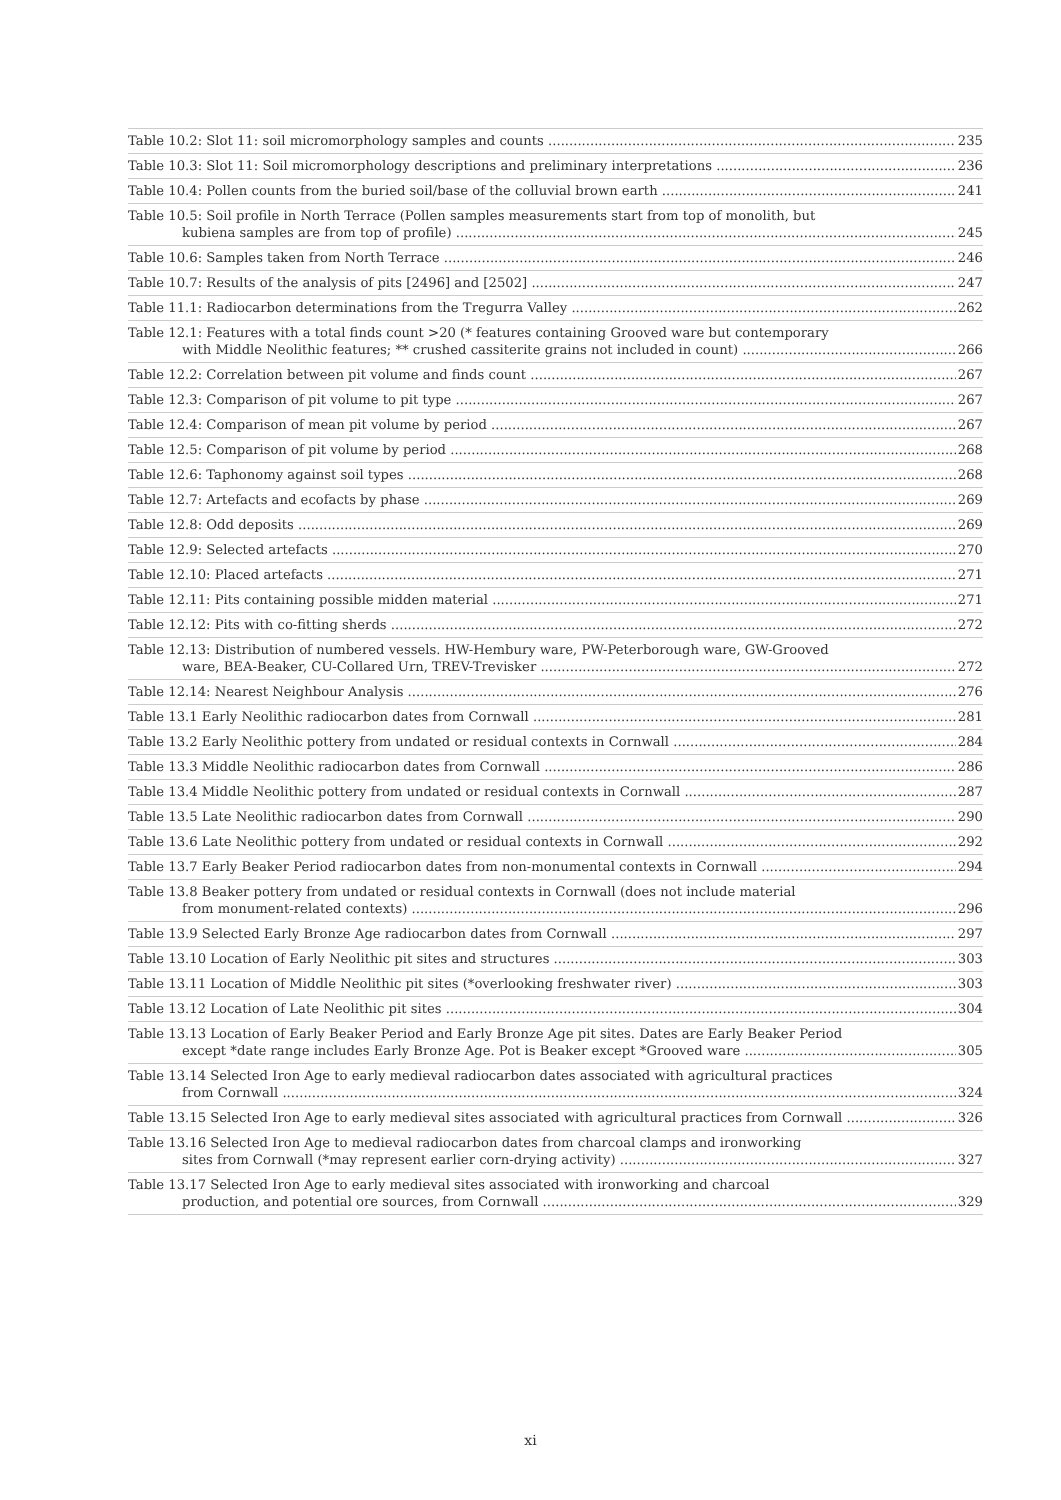Table 10.2: Slot 11: soil micromorphology samples and counts 235
Table 10.3: Slot 11: Soil micromorphology descriptions and preliminary interpretations 236
Table 10.4: Pollen counts from the buried soil/base of the colluvial brown earth 241
Table 10.5: Soil profile in North Terrace (Pollen samples measurements start from top of monolith, but
kubiena samples are from top of profile) 245
Table 10.6: Samples taken from North Terrace 246
Table 10.7: Results of the analysis of pits [2496] and [2502] 247
Table 11.1: Radiocarbon determinations from the Tregurra Valley 262
Table 12.1: Features with a total finds count >20 (* features containing Grooved ware but contemporary
with Middle Neolithic features; ** crushed cassiterite grains not included in count) 266
Table 12.2: Correlation between pit volume and finds count 267
Table 12.3: Comparison of pit volume to pit type 267
Table 12.4: Comparison of mean pit volume by period 267
Table 12.5: Comparison of pit volume by period 268
Table 12.6: Taphonomy against soil types 268
Table 12.7: Artefacts and ecofacts by phase 269
Table 12.8: Odd deposits 269
Table 12.9: Selected artefacts 270
Table 12.10: Placed artefacts 271
Table 12.11: Pits containing possible midden material 271
Table 12.12: Pits with co-fitting sherds 272
Table 12.13: Distribution of numbered vessels. HW-Hembury ware, PW-Peterborough ware, GW-Grooved
ware, BEA-Beaker, CU-Collared Urn, TREV-Trevisker 272
Table 12.14: Nearest Neighbour Analysis 276
Table 13.1 Early Neolithic radiocarbon dates from Cornwall 281
Table 13.2 Early Neolithic pottery from undated or residual contexts in Cornwall 284
Table 13.3 Middle Neolithic radiocarbon dates from Cornwall 286
Table 13.4 Middle Neolithic pottery from undated or residual contexts in Cornwall 287
Table 13.5 Late Neolithic radiocarbon dates from Cornwall 290
Table 13.6 Late Neolithic pottery from undated or residual contexts in Cornwall 292
Table 13.7 Early Beaker Period radiocarbon dates from non-monumental contexts in Cornwall 294
Table 13.8 Beaker pottery from undated or residual contexts in Cornwall (does not include material
from monument-related contexts) 296
Table 13.9 Selected Early Bronze Age radiocarbon dates from Cornwall 297
Table 13.10 Location of Early Neolithic pit sites and structures 303
Table 13.11 Location of Middle Neolithic pit sites (*overlooking freshwater river) 303
Table 13.12 Location of Late Neolithic pit sites 304
Table 13.13 Location of Early Beaker Period and Early Bronze Age pit sites. Dates are Early Beaker Period
except *date range includes Early Bronze Age. Pot is Beaker except *Grooved ware 305
Table 13.14 Selected Iron Age to early medieval radiocarbon dates associated with agricultural practices
from Cornwall 324
Table 13.15 Selected Iron Age to early medieval sites associated with agricultural practices from Cornwall 326
Table 13.16 Selected Iron Age to medieval radiocarbon dates from charcoal clamps and ironworking
sites from Cornwall (*may represent earlier corn-drying activity) 327
Table 13.17 Selected Iron Age to early medieval sites associated with ironworking and charcoal
production, and potential ore sources, from Cornwall 329
xi